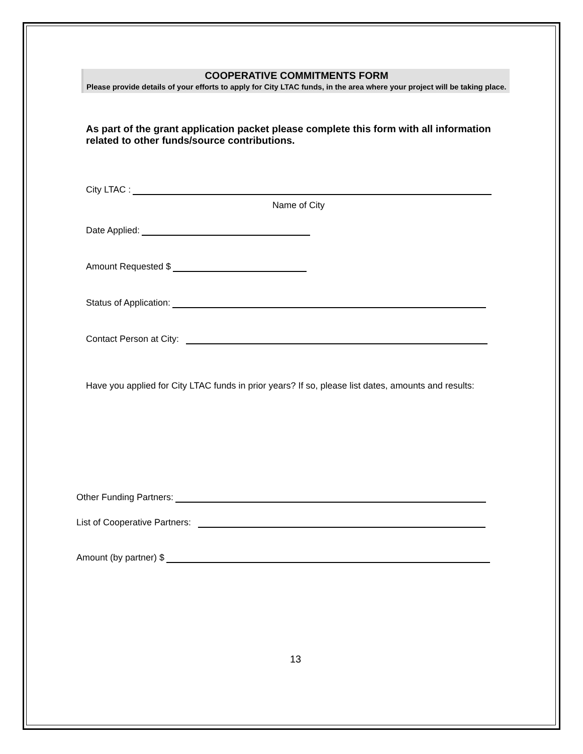COOPERATIVE COMMITMENTS FORM
Please provide details of your efforts to apply for City LTAC funds, in the area where your project will be taking place.
As part of the grant application packet please complete this form with all information related to other funds/source contributions.
City LTAC :
Name of City
Date Applied:
Amount Requested $
Status of Application:
Contact Person at City:
Have you applied for City LTAC funds in prior years? If so, please list dates, amounts and results:
Other Funding Partners:
List of Cooperative Partners:
Amount (by partner) $
13